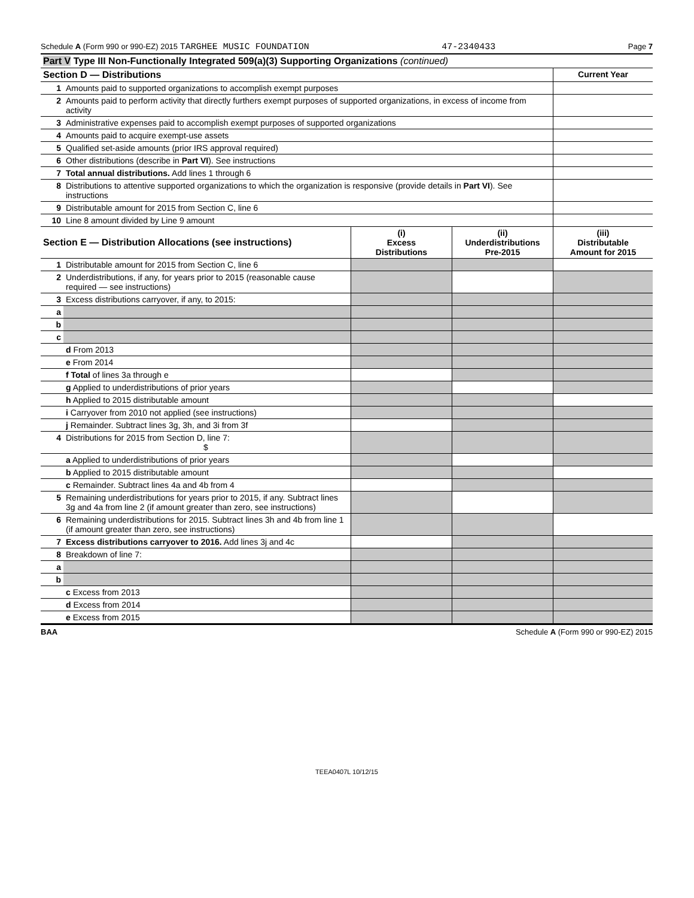Schedule A (Form 990 or 990-EZ) 2015 TARGHEE MUSIC FOUNDATION 47-2340433 Page 7
| Part V Type III Non-Functionally Integrated 509(a)(3) Supporting Organizations (continued) | | |
| Section D — Distributions | | Current Year |
| 1 | Amounts paid to supported organizations to accomplish exempt purposes | |
| 2 | Amounts paid to perform activity that directly furthers exempt purposes of supported organizations, in excess of income from activity | |
| 3 | Administrative expenses paid to accomplish exempt purposes of supported organizations | |
| 4 | Amounts paid to acquire exempt-use assets | |
| 5 | Qualified set-aside amounts (prior IRS approval required) | |
| 6 | Other distributions (describe in Part VI ). See instructions | |
| 7 | Total annual distributions. Add lines 1 through 6 | |
| 8 | Distributions to attentive supported organizations to which the organization is responsive (provide details in Part VI ). See instructions | |
| 9 | Distributable amount for 2015 from Section C, line 6 | |
| 10 | Line 8 amount divided by Line 9 amount | |
| Section E — Distribution Allocations (see instructions) | | (i) Excess Distributions | (ii) Underdistributions Pre-2015 | (iii) Distributable Amount for 2015 |
| 1 | Distributable amount for 2015 from Section C, line 6 | | | |
| 2 | Underdistributions, if any, for years prior to 2015 (reasonable cause required — see instructions) | | | |
| 3 | Excess distributions carryover, if any, to 2015: | | | |
| a | | | | |
| b | | | | |
| c | | | | |
| | d From 2013 | | | |
| | e From 2014 | | | |
| | f Total of lines 3a through e | | | |
| | g Applied to underdistributions of prior years | | | |
| | h Applied to 2015 distributable amount | | | |
| | i Carryover from 2010 not applied (see instructions) | | | |
| | j Remainder. Subtract lines 3g, 3h, and 3i from 3f | | | |
| 4 | Distributions for 2015 from Section D, line 7: $ | | | |
| | a Applied to underdistributions of prior years | | | |
| | b Applied to 2015 distributable amount | | | |
| | c Remainder. Subtract lines 4a and 4b from 4 | | | |
| 5 | Remaining underdistributions for years prior to 2015, if any. Subtract lines 3g and 4a from line 2 (if amount greater than zero, see instructions) | | | |
| 6 | Remaining underdistributions for 2015. Subtract lines 3h and 4b from line 1 (if amount greater than zero, see instructions) | | | |
| 7 | Excess distributions carryover to 2016. Add lines 3j and 4c | | | |
| 8 | Breakdown of line 7: | | | |
| a | | | | |
| b | | | | |
| | c Excess from 2013 | | | |
| | d Excess from 2014 | | | |
| | e Excess from 2015 | | | |
BAA Schedule A (Form 990 or 990-EZ) 2015
TEEA0407L 10/12/15